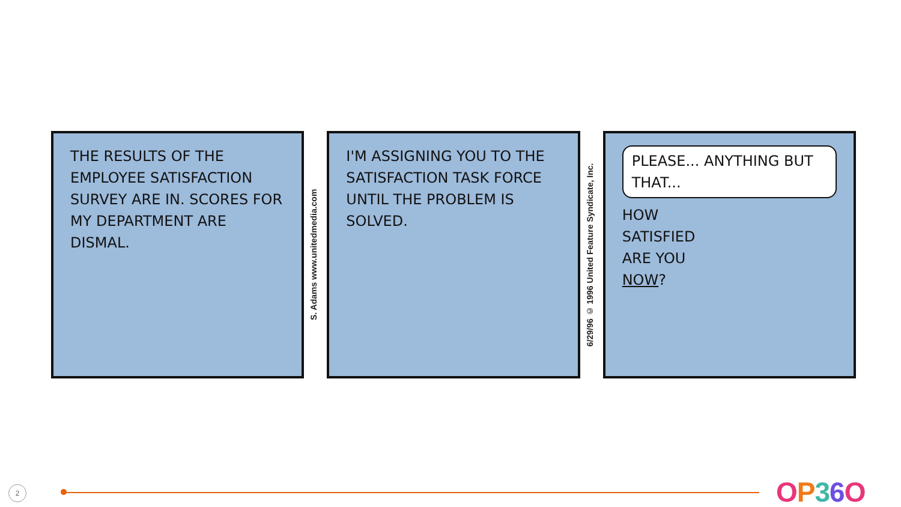THE RESULTS OF THE EMPLOYEE SATISFACTION SURVEY ARE IN. SCORES FOR MY DEPARTMENT ARE DISMAL.
S. Adams www.unitedmedia.com
I'M ASSIGNING YOU TO THE SATISFACTION TASK FORCE UNTIL THE PROBLEM IS SOLVED.
6/29/96 © 1996 United Feature Syndicate, Inc.
PLEASE... ANYTHING BUT THAT...
HOW
SATISFIED
ARE YOU
NOW?
2 OP 36 O